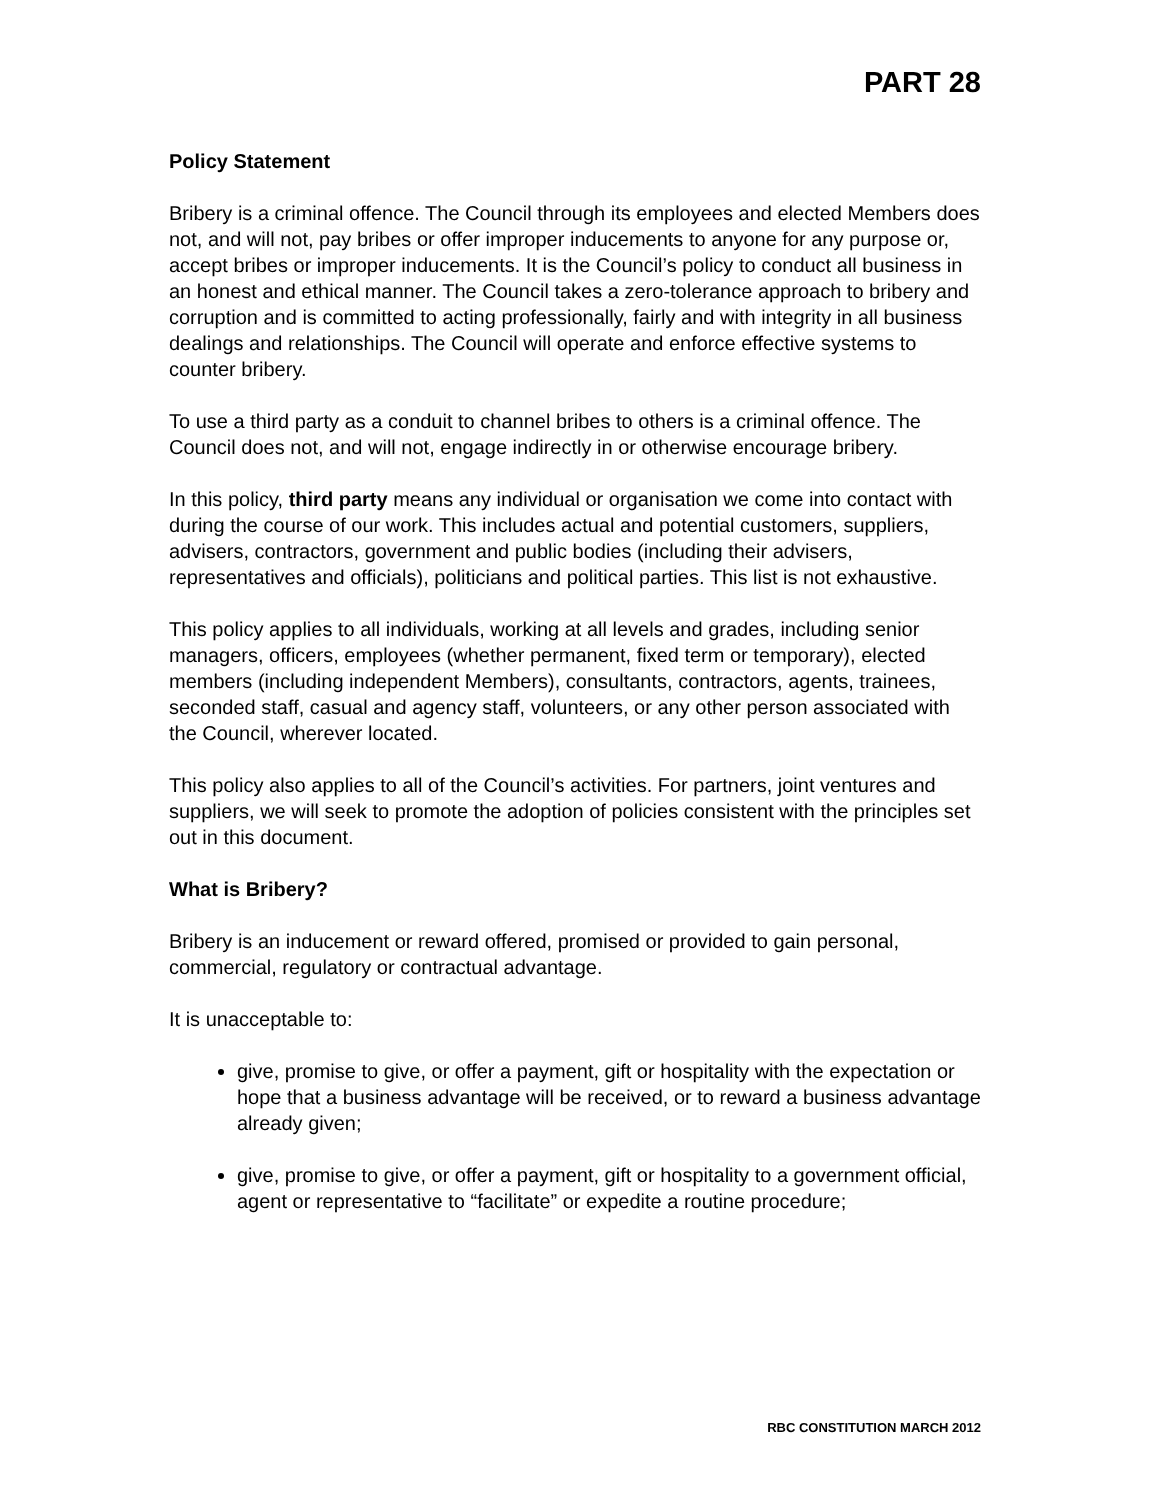PART 28
Policy Statement
Bribery is a criminal offence. The Council through its employees and elected Members does not, and will not, pay bribes or offer improper inducements to anyone for any purpose or, accept bribes or improper inducements. It is the Council’s policy to conduct all business in an honest and ethical manner. The Council takes a zero-tolerance approach to bribery and corruption and is committed to acting professionally, fairly and with integrity in all business dealings and relationships. The Council will operate and enforce effective systems to counter bribery.
To use a third party as a conduit to channel bribes to others is a criminal offence. The Council does not, and will not, engage indirectly in or otherwise encourage bribery.
In this policy, third party means any individual or organisation we come into contact with during the course of our work. This includes actual and potential customers, suppliers, advisers, contractors, government and public bodies (including their advisers, representatives and officials), politicians and political parties. This list is not exhaustive.
This policy applies to all individuals, working at all levels and grades, including senior managers, officers, employees (whether permanent, fixed term or temporary), elected members (including independent Members), consultants, contractors, agents, trainees, seconded staff, casual and agency staff, volunteers, or any other person associated with the Council, wherever located.
This policy also applies to all of the Council’s activities. For partners, joint ventures and suppliers, we will seek to promote the adoption of policies consistent with the principles set out in this document.
What is Bribery?
Bribery is an inducement or reward offered, promised or provided to gain personal, commercial, regulatory or contractual advantage.
It is unacceptable to:
give, promise to give, or offer a payment, gift or hospitality with the expectation or hope that a business advantage will be received, or to reward a business advantage already given;
give, promise to give, or offer a payment, gift or hospitality to a government official, agent or representative to “facilitate” or expedite a routine procedure;
RBC CONSTITUTION MARCH 2012